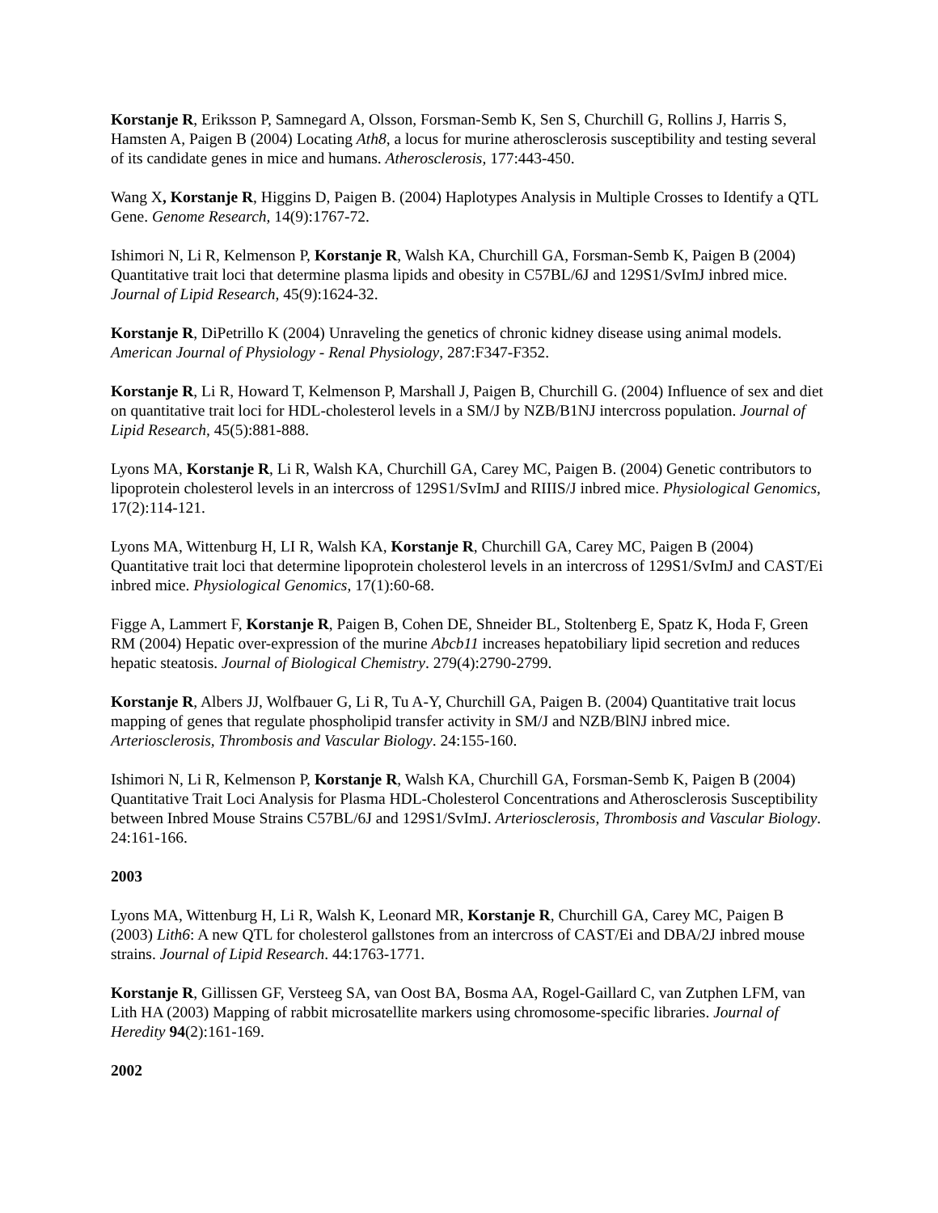Korstanje R, Eriksson P, Samnegard A, Olsson, Forsman-Semb K, Sen S, Churchill G, Rollins J, Harris S, Hamsten A, Paigen B (2004) Locating Ath8, a locus for murine atherosclerosis susceptibility and testing several of its candidate genes in mice and humans. Atherosclerosis, 177:443-450.
Wang X, Korstanje R, Higgins D, Paigen B. (2004) Haplotypes Analysis in Multiple Crosses to Identify a QTL Gene. Genome Research, 14(9):1767-72.
Ishimori N, Li R, Kelmenson P, Korstanje R, Walsh KA, Churchill GA, Forsman-Semb K, Paigen B (2004) Quantitative trait loci that determine plasma lipids and obesity in C57BL/6J and 129S1/SvImJ inbred mice. Journal of Lipid Research, 45(9):1624-32.
Korstanje R, DiPetrillo K (2004) Unraveling the genetics of chronic kidney disease using animal models. American Journal of Physiology - Renal Physiology, 287:F347-F352.
Korstanje R, Li R, Howard T, Kelmenson P, Marshall J, Paigen B, Churchill G. (2004) Influence of sex and diet on quantitative trait loci for HDL-cholesterol levels in a SM/J by NZB/B1NJ intercross population. Journal of Lipid Research, 45(5):881-888.
Lyons MA, Korstanje R, Li R, Walsh KA, Churchill GA, Carey MC, Paigen B. (2004) Genetic contributors to lipoprotein cholesterol levels in an intercross of 129S1/SvImJ and RIIIS/J inbred mice. Physiological Genomics, 17(2):114-121.
Lyons MA, Wittenburg H, LI R, Walsh KA, Korstanje R, Churchill GA, Carey MC, Paigen B (2004) Quantitative trait loci that determine lipoprotein cholesterol levels in an intercross of 129S1/SvImJ and CAST/Ei inbred mice. Physiological Genomics, 17(1):60-68.
Figge A, Lammert F, Korstanje R, Paigen B, Cohen DE, Shneider BL, Stoltenberg E, Spatz K, Hoda F, Green RM (2004) Hepatic over-expression of the murine Abcb11 increases hepatobiliary lipid secretion and reduces hepatic steatosis. Journal of Biological Chemistry. 279(4):2790-2799.
Korstanje R, Albers JJ, Wolfbauer G, Li R, Tu A-Y, Churchill GA, Paigen B. (2004) Quantitative trait locus mapping of genes that regulate phospholipid transfer activity in SM/J and NZB/BlNJ inbred mice. Arteriosclerosis, Thrombosis and Vascular Biology. 24:155-160.
Ishimori N, Li R, Kelmenson P, Korstanje R, Walsh KA, Churchill GA, Forsman-Semb K, Paigen B (2004) Quantitative Trait Loci Analysis for Plasma HDL-Cholesterol Concentrations and Atherosclerosis Susceptibility between Inbred Mouse Strains C57BL/6J and 129S1/SvImJ. Arteriosclerosis, Thrombosis and Vascular Biology. 24:161-166.
2003
Lyons MA, Wittenburg H, Li R, Walsh K, Leonard MR, Korstanje R, Churchill GA, Carey MC, Paigen B (2003) Lith6: A new QTL for cholesterol gallstones from an intercross of CAST/Ei and DBA/2J inbred mouse strains. Journal of Lipid Research. 44:1763-1771.
Korstanje R, Gillissen GF, Versteeg SA, van Oost BA, Bosma AA, Rogel-Gaillard C, van Zutphen LFM, van Lith HA (2003) Mapping of rabbit microsatellite markers using chromosome-specific libraries. Journal of Heredity 94(2):161-169.
2002